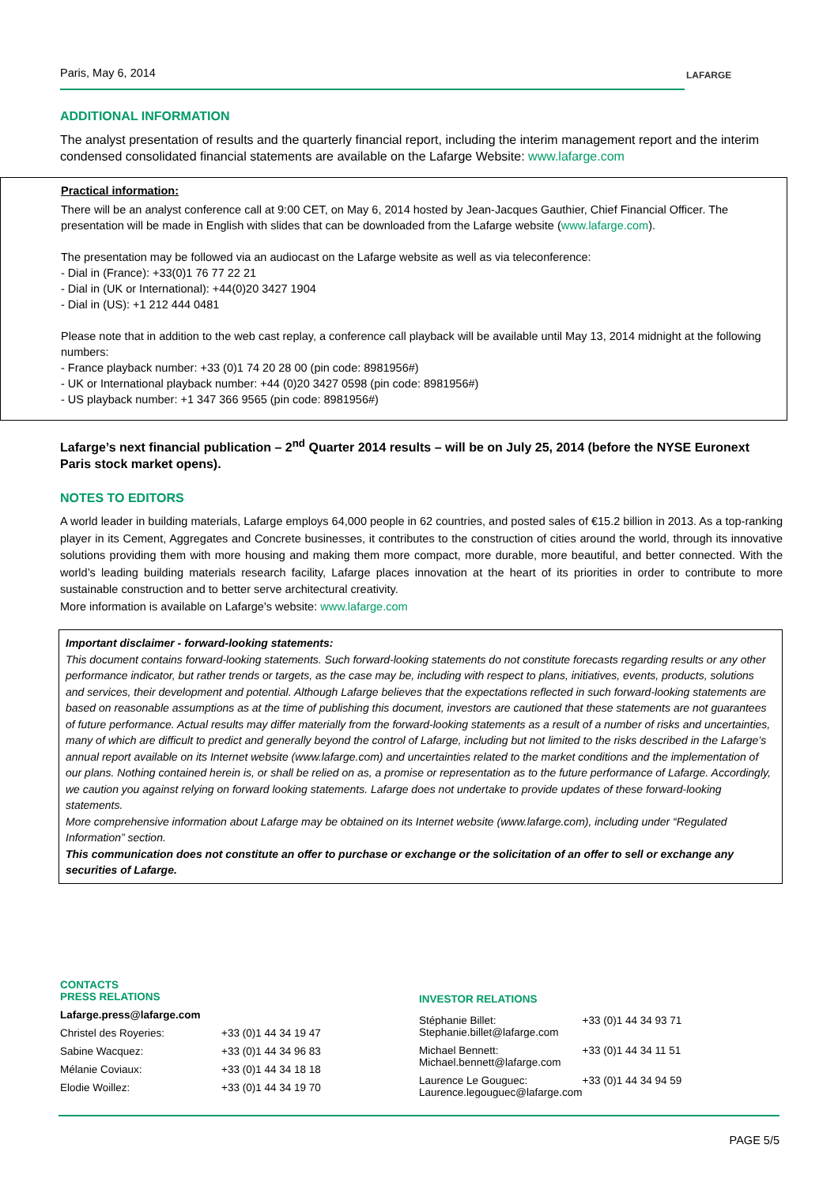LAFARGE
Paris, May 6, 2014
ADDITIONAL INFORMATION
The analyst presentation of results and the quarterly financial report, including the interim management report and the interim condensed consolidated financial statements are available on the Lafarge Website: www.lafarge.com
Practical information:
There will be an analyst conference call at 9:00 CET, on May 6, 2014 hosted by Jean-Jacques Gauthier, Chief Financial Officer. The presentation will be made in English with slides that can be downloaded from the Lafarge website (www.lafarge.com).
The presentation may be followed via an audiocast on the Lafarge website as well as via teleconference:
- Dial in (France): +33(0)1 76 77 22 21
- Dial in (UK or International): +44(0)20 3427 1904
- Dial in (US): +1 212 444 0481
Please note that in addition to the web cast replay, a conference call playback will be available until May 13, 2014 midnight at the following numbers:
- France playback number: +33 (0)1 74 20 28 00 (pin code: 8981956#)
- UK or International playback number: +44 (0)20 3427 0598 (pin code: 8981956#)
- US playback number: +1 347 366 9565 (pin code: 8981956#)
Lafarge’s next financial publication – 2<sup>nd</sup> Quarter 2014 results – will be on July 25, 2014 (before the NYSE Euronext Paris stock market opens).
NOTES TO EDITORS
A world leader in building materials, Lafarge employs 64,000 people in 62 countries, and posted sales of €15.2 billion in 2013. As a top-ranking player in its Cement, Aggregates and Concrete businesses, it contributes to the construction of cities around the world, through its innovative solutions providing them with more housing and making them more compact, more durable, more beautiful, and better connected. With the world’s leading building materials research facility, Lafarge places innovation at the heart of its priorities in order to contribute to more sustainable construction and to better serve architectural creativity.
More information is available on Lafarge's website: www.lafarge.com
Important disclaimer - forward-looking statements:
This document contains forward-looking statements. Such forward-looking statements do not constitute forecasts regarding results or any other performance indicator, but rather trends or targets, as the case may be, including with respect to plans, initiatives, events, products, solutions and services, their development and potential. Although Lafarge believes that the expectations reflected in such forward-looking statements are based on reasonable assumptions as at the time of publishing this document, investors are cautioned that these statements are not guarantees of future performance. Actual results may differ materially from the forward-looking statements as a result of a number of risks and uncertainties, many of which are difficult to predict and generally beyond the control of Lafarge, including but not limited to the risks described in the Lafarge’s annual report available on its Internet website (www.lafarge.com) and uncertainties related to the market conditions and the implementation of our plans. Nothing contained herein is, or shall be relied on as, a promise or representation as to the future performance of Lafarge. Accordingly, we caution you against relying on forward looking statements. Lafarge does not undertake to provide updates of these forward-looking statements.
More comprehensive information about Lafarge may be obtained on its Internet website (www.lafarge.com), including under “Regulated Information” section.
This communication does not constitute an offer to purchase or exchange or the solicitation of an offer to sell or exchange any securities of Lafarge.
CONTACTS
PRESS RELATIONS
Lafarge.press@lafarge.com
| Christel des Royeries: | +33 (0)1 44 34 19 47 |
| Sabine Wacquez: | +33 (0)1 44 34 96 83 |
| Mélanie Coviaux: | +33 (0)1 44 34 18 18 |
| Elodie Woillez: | +33 (0)1 44 34 19 70 |
INVESTOR RELATIONS
| Stéphanie Billet: Stephanie.billet@lafarge.com | +33 (0)1 44 34 93 71 |
| Michael Bennett: Michael.bennett@lafarge.com | +33 (0)1 44 34 11 51 |
| Laurence Le Gouguec: Laurence.legouguec@lafarge.com | +33 (0)1 44 34 94 59 |
PAGE 5/5